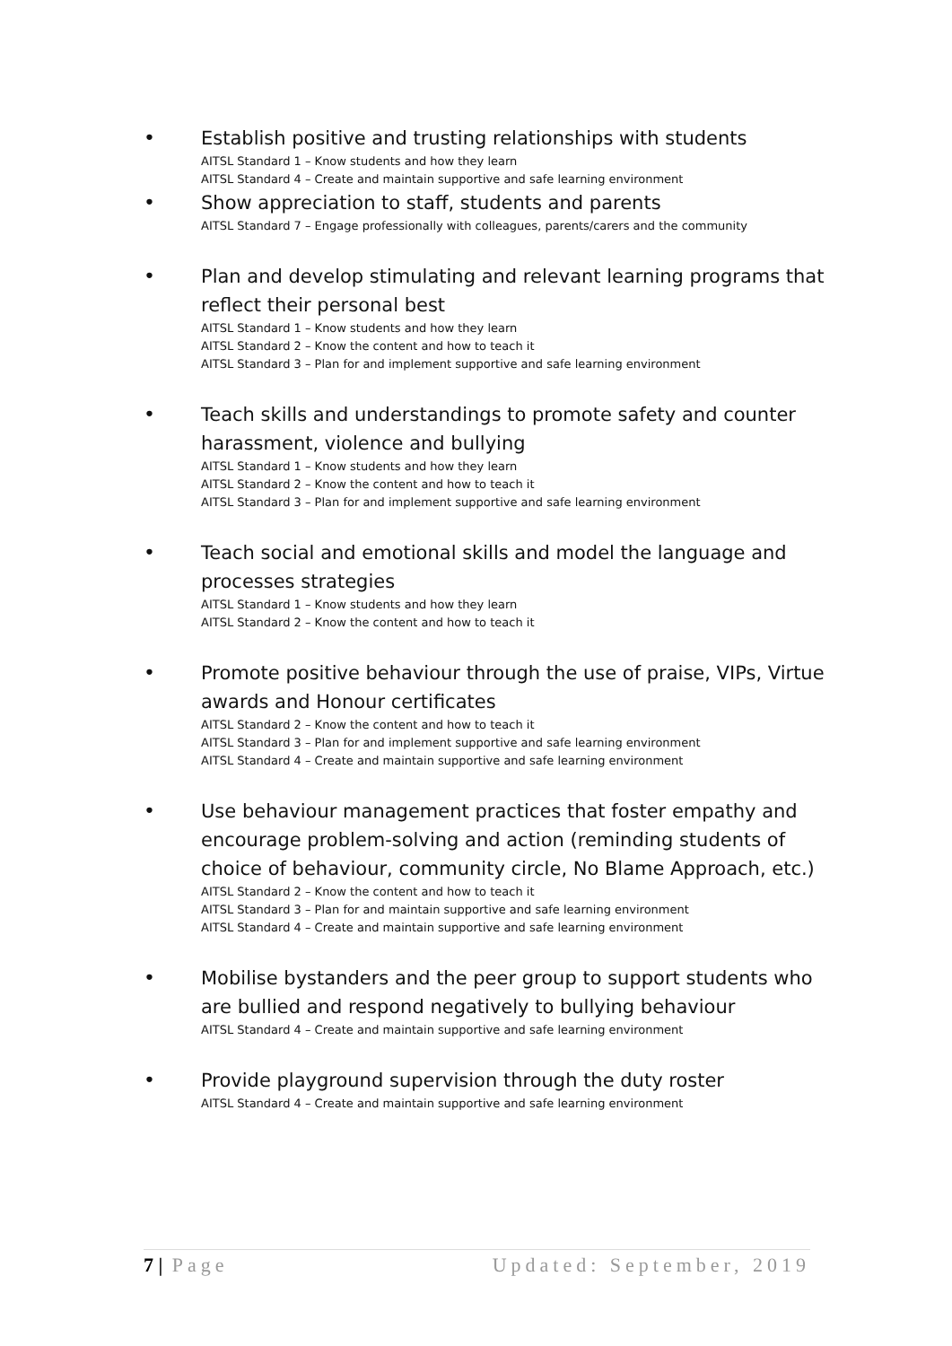• Establish positive and trusting relationships with students
AITSL Standard 1 – Know students and how they learn
AITSL Standard 4 – Create and maintain supportive and safe learning environment
• Show appreciation to staff, students and parents
AITSL Standard 7 – Engage professionally with colleagues, parents/carers and the community
• Plan and develop stimulating and relevant learning programs that reflect their personal best
AITSL Standard 1 – Know students and how they learn
AITSL Standard 2 – Know the content and how to teach it
AITSL Standard 3 – Plan for and implement supportive and safe learning environment
• Teach skills and understandings to promote safety and counter harassment, violence and bullying
AITSL Standard 1 – Know students and how they learn
AITSL Standard 2 – Know the content and how to teach it
AITSL Standard 3 – Plan for and implement supportive and safe learning environment
• Teach social and emotional skills and model the language and processes strategies
AITSL Standard 1 – Know students and how they learn
AITSL Standard 2 – Know the content and how to teach it
• Promote positive behaviour through the use of praise, VIPs, Virtue awards and Honour certificates
AITSL Standard 2 – Know the content and how to teach it
AITSL Standard 3 – Plan for and implement supportive and safe learning environment
AITSL Standard 4 – Create and maintain supportive and safe learning environment
• Use behaviour management practices that foster empathy and encourage problem-solving and action (reminding students of choice of behaviour, community circle, No Blame Approach, etc.)
AITSL Standard 2 – Know the content and how to teach it
AITSL Standard 3 – Plan for and maintain supportive and safe learning environment
AITSL Standard 4 – Create and maintain supportive and safe learning environment
• Mobilise bystanders and the peer group to support students who are bullied and respond negatively to bullying behaviour
AITSL Standard 4 – Create and maintain supportive and safe learning environment
• Provide playground supervision through the duty roster
AITSL Standard 4 – Create and maintain supportive and safe learning environment
7 | Page Updated: September, 2019